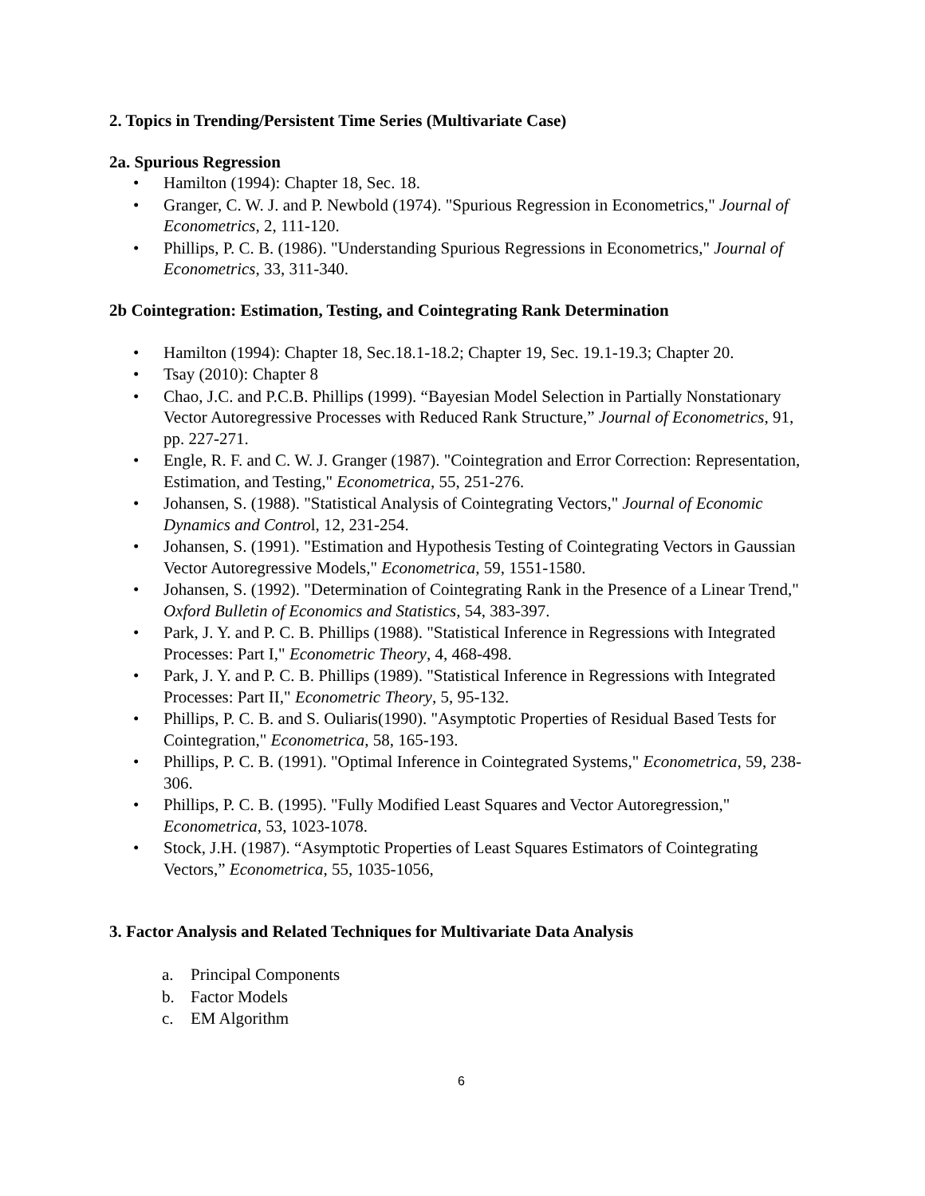2. Topics in Trending/Persistent Time Series (Multivariate Case)
2a. Spurious Regression
• Hamilton (1994): Chapter 18, Sec. 18.
• Granger, C. W. J. and P. Newbold (1974). "Spurious Regression in Econometrics," Journal of Econometrics, 2, 111-120.
• Phillips, P. C. B. (1986). "Understanding Spurious Regressions in Econometrics," Journal of Econometrics, 33, 311-340.
2b Cointegration: Estimation, Testing, and Cointegrating Rank Determination
• Hamilton (1994): Chapter 18, Sec.18.1-18.2; Chapter 19, Sec. 19.1-19.3; Chapter 20.
• Tsay (2010): Chapter 8
• Chao, J.C. and P.C.B. Phillips (1999). “Bayesian Model Selection in Partially Nonstationary Vector Autoregressive Processes with Reduced Rank Structure,” Journal of Econometrics, 91, pp. 227-271.
• Engle, R. F. and C. W. J. Granger (1987). "Cointegration and Error Correction: Representation, Estimation, and Testing," Econometrica, 55, 251-276.
• Johansen, S. (1988). "Statistical Analysis of Cointegrating Vectors," Journal of Economic Dynamics and Control, 12, 231-254.
• Johansen, S. (1991). "Estimation and Hypothesis Testing of Cointegrating Vectors in Gaussian Vector Autoregressive Models," Econometrica, 59, 1551-1580.
• Johansen, S. (1992). "Determination of Cointegrating Rank in the Presence of a Linear Trend," Oxford Bulletin of Economics and Statistics, 54, 383-397.
• Park, J. Y. and P. C. B. Phillips (1988). "Statistical Inference in Regressions with Integrated Processes: Part I," Econometric Theory, 4, 468-498.
• Park, J. Y. and P. C. B. Phillips (1989). "Statistical Inference in Regressions with Integrated Processes: Part II," Econometric Theory, 5, 95-132.
• Phillips, P. C. B. and S. Ouliaris(1990). "Asymptotic Properties of Residual Based Tests for Cointegration," Econometrica, 58, 165-193.
• Phillips, P. C. B. (1991). "Optimal Inference in Cointegrated Systems," Econometrica, 59, 238-306.
• Phillips, P. C. B. (1995). "Fully Modified Least Squares and Vector Autoregression," Econometrica, 53, 1023-1078.
• Stock, J.H. (1987). “Asymptotic Properties of Least Squares Estimators of Cointegrating Vectors,” Econometrica, 55, 1035-1056,
3. Factor Analysis and Related Techniques for Multivariate Data Analysis
a. Principal Components
b. Factor Models
c. EM Algorithm
6